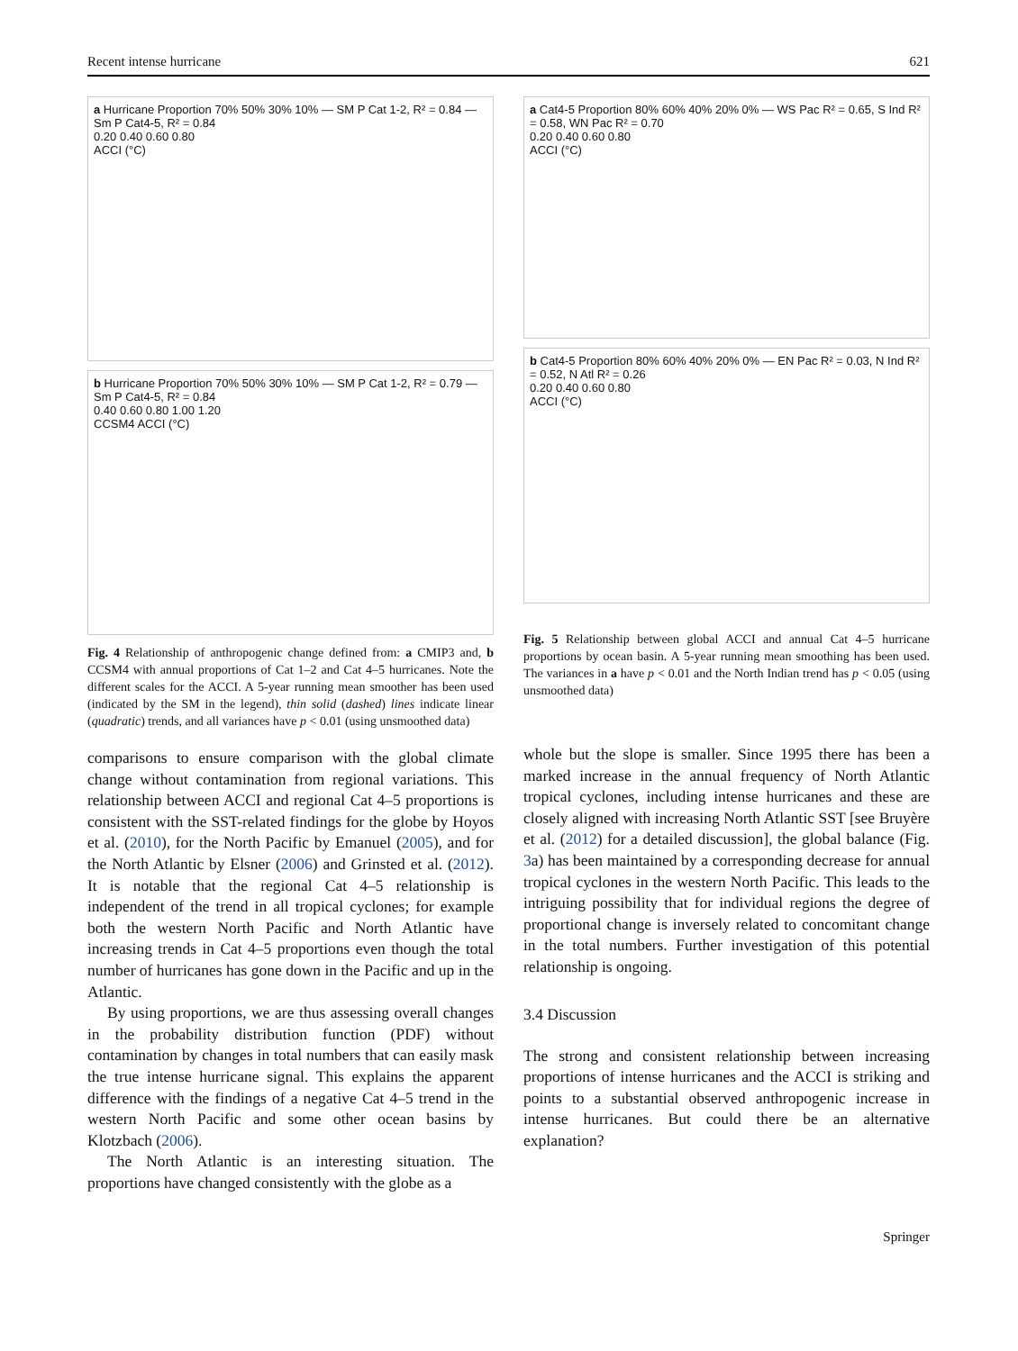Recent intense hurricane 621
a Hurricane Proportion 70% 50% 30% 10% — SM P Cat 1-2, R² = 0.84 — Sm P Cat4-5, R² = 0.84
0.20 0.40 0.60 0.80
ACCI (°C)
b Hurricane Proportion 70% 50% 30% 10% — SM P Cat 1-2, R² = 0.79 — Sm P Cat4-5, R² = 0.84
0.40 0.60 0.80 1.00 1.20
CCSM4 ACCI (°C)
Fig. 4 Relationship of anthropogenic change defined from: a CMIP3 and, b CCSM4 with annual proportions of Cat 1–2 and Cat 4–5 hurricanes. Note the different scales for the ACCI. A 5-year running mean smoother has been used (indicated by the SM in the legend), thin solid (dashed) lines indicate linear (quadratic) trends, and all variances have p < 0.01 (using unsmoothed data)
comparisons to ensure comparison with the global climate change without contamination from regional variations. This relationship between ACCI and regional Cat 4–5 proportions is consistent with the SST-related findings for the globe by Hoyos et al. (2010), for the North Pacific by Emanuel (2005), and for the North Atlantic by Elsner (2006) and Grinsted et al. (2012). It is notable that the regional Cat 4–5 relationship is independent of the trend in all tropical cyclones; for example both the western North Pacific and North Atlantic have increasing trends in Cat 4–5 proportions even though the total number of hurricanes has gone down in the Pacific and up in the Atlantic.
By using proportions, we are thus assessing overall changes in the probability distribution function (PDF) without contamination by changes in total numbers that can easily mask the true intense hurricane signal. This explains the apparent difference with the findings of a negative Cat 4–5 trend in the western North Pacific and some other ocean basins by Klotzbach (2006).
The North Atlantic is an interesting situation. The proportions have changed consistently with the globe as a
a Cat4-5 Proportion 80% 60% 40% 20% 0% — WS Pac R² = 0.65, S Ind R² = 0.58, WN Pac R² = 0.70
0.20 0.40 0.60 0.80
ACCI (°C)
b Cat4-5 Proportion 80% 60% 40% 20% 0% — EN Pac R² = 0.03, N Ind R² = 0.52, N Atl R² = 0.26
0.20 0.40 0.60 0.80
ACCI (°C)
Fig. 5 Relationship between global ACCI and annual Cat 4–5 hurricane proportions by ocean basin. A 5-year running mean smoothing has been used. The variances in a have p < 0.01 and the North Indian trend has p < 0.05 (using unsmoothed data)
whole but the slope is smaller. Since 1995 there has been a marked increase in the annual frequency of North Atlantic tropical cyclones, including intense hurricanes and these are closely aligned with increasing North Atlantic SST [see Bruyère et al. (2012) for a detailed discussion], the global balance (Fig. 3a) has been maintained by a corresponding decrease for annual tropical cyclones in the western North Pacific. This leads to the intriguing possibility that for individual regions the degree of proportional change is inversely related to concomitant change in the total numbers. Further investigation of this potential relationship is ongoing.
3.4 Discussion
The strong and consistent relationship between increasing proportions of intense hurricanes and the ACCI is striking and points to a substantial observed anthropogenic increase in intense hurricanes. But could there be an alternative explanation?
Springer